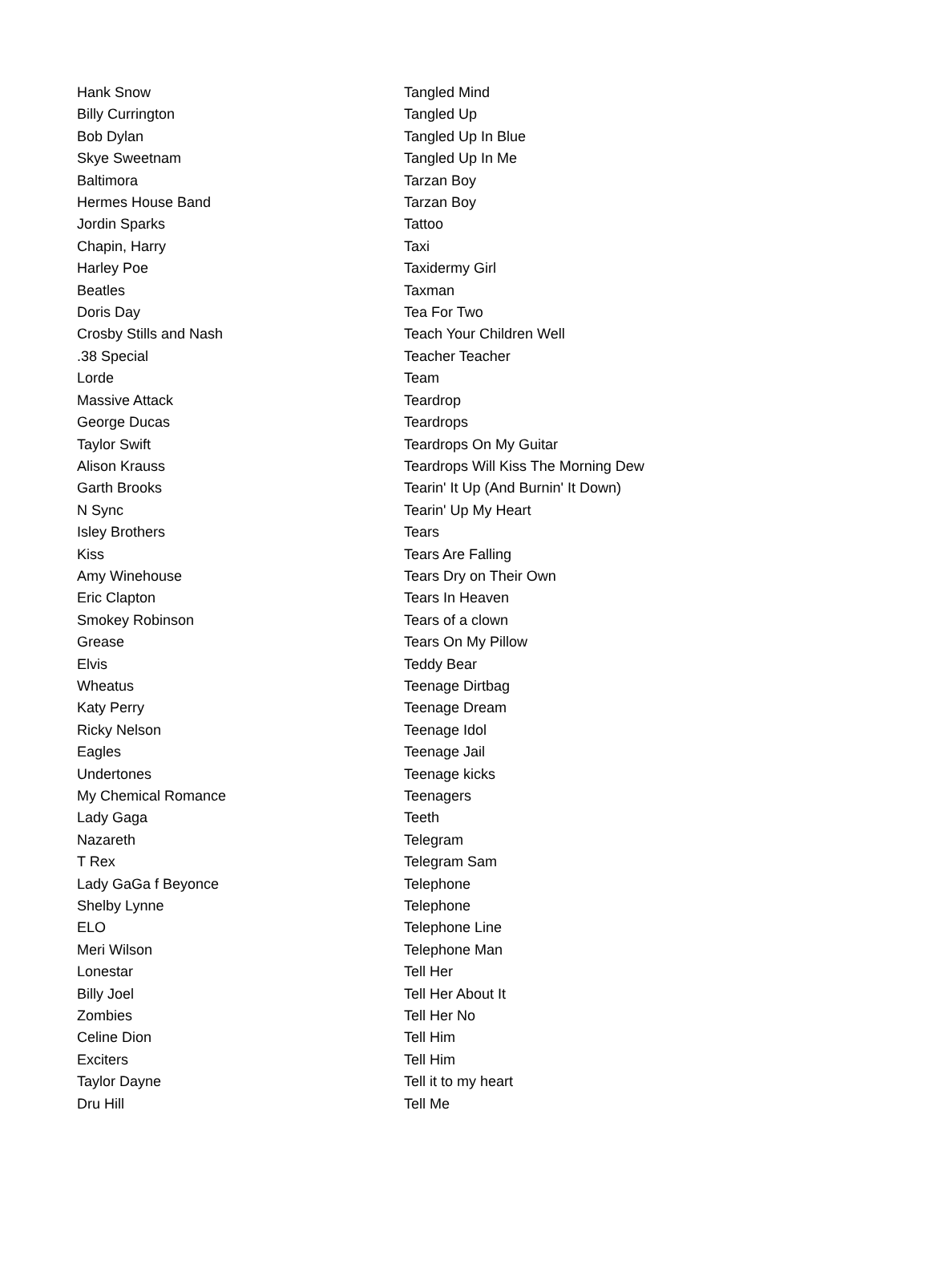| Hank Snow | Tangled Mind |
| Billy Currington | Tangled Up |
| Bob Dylan | Tangled Up In Blue |
| Skye Sweetnam | Tangled Up In Me |
| Baltimora | Tarzan Boy |
| Hermes House Band | Tarzan Boy |
| Jordin Sparks | Tattoo |
| Chapin, Harry | Taxi |
| Harley Poe | Taxidermy Girl |
| Beatles | Taxman |
| Doris Day | Tea For Two |
| Crosby Stills and Nash | Teach Your Children Well |
| .38 Special | Teacher Teacher |
| Lorde | Team |
| Massive Attack | Teardrop |
| George Ducas | Teardrops |
| Taylor Swift | Teardrops On My Guitar |
| Alison Krauss | Teardrops Will Kiss The Morning Dew |
| Garth Brooks | Tearin' It Up (And Burnin' It Down) |
| N Sync | Tearin' Up My Heart |
| Isley Brothers | Tears |
| Kiss | Tears Are Falling |
| Amy Winehouse | Tears Dry on Their Own |
| Eric Clapton | Tears In Heaven |
| Smokey Robinson | Tears of a clown |
| Grease | Tears On My Pillow |
| Elvis | Teddy Bear |
| Wheatus | Teenage Dirtbag |
| Katy Perry | Teenage Dream |
| Ricky Nelson | Teenage Idol |
| Eagles | Teenage Jail |
| Undertones | Teenage kicks |
| My Chemical Romance | Teenagers |
| Lady Gaga | Teeth |
| Nazareth | Telegram |
| T Rex | Telegram Sam |
| Lady GaGa f Beyonce | Telephone |
| Shelby Lynne | Telephone |
| ELO | Telephone Line |
| Meri Wilson | Telephone Man |
| Lonestar | Tell Her |
| Billy Joel | Tell Her About It |
| Zombies | Tell Her No |
| Celine Dion | Tell Him |
| Exciters | Tell Him |
| Taylor Dayne | Tell it to my heart |
| Dru Hill | Tell Me |